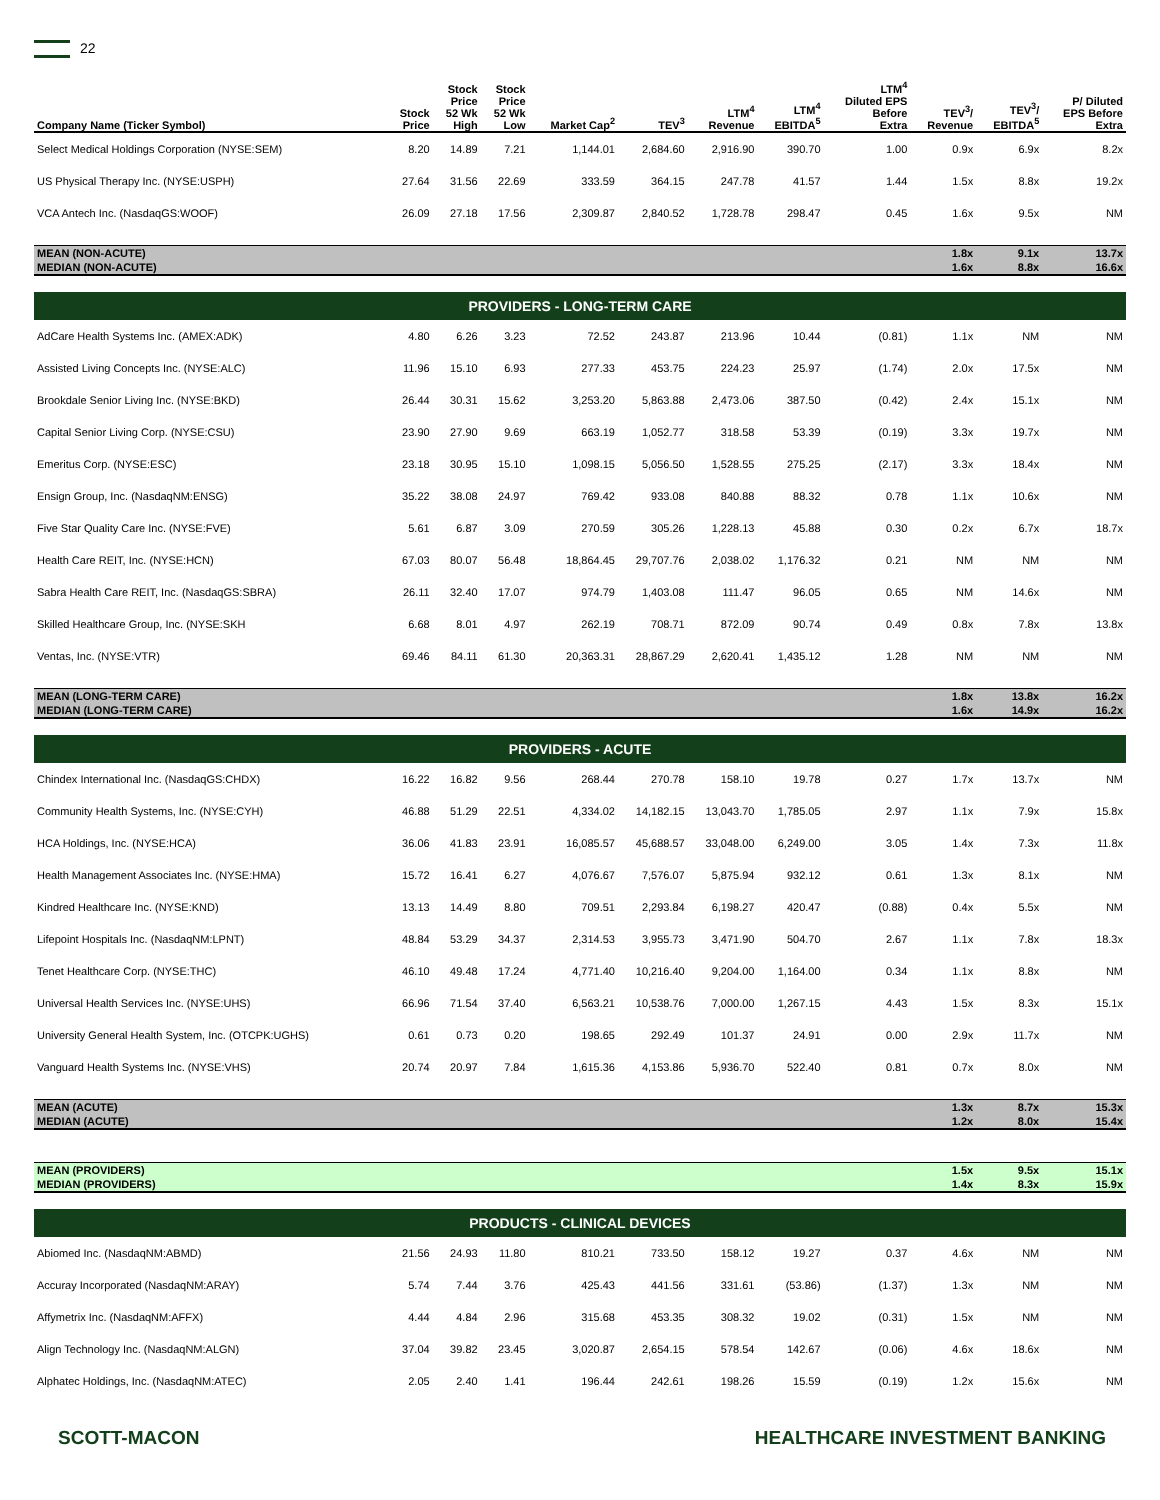22
| Company Name (Ticker Symbol) | Stock Price | Stock Price 52 Wk High | Stock Price 52 Wk Low | Market Cap<sup>2</sup> | TEV<sup>3</sup> | LTM<sup>4</sup> Revenue | LTM<sup>4</sup> EBITDA<sup>5</sup> | LTM<sup>4</sup> Diluted EPS Before Extra | TEV<sup>3</sup>/ Revenue | TEV<sup>3</sup>/ EBITDA<sup>5</sup> | P/ Diluted EPS Before Extra |
| --- | --- | --- | --- | --- | --- | --- | --- | --- | --- | --- | --- |
| Select Medical Holdings Corporation (NYSE:SEM) | 8.20 | 14.89 | 7.21 | 1,144.01 | 2,684.60 | 2,916.90 | 390.70 | 1.00 | 0.9x | 6.9x | 8.2x |
| US Physical Therapy Inc. (NYSE:USPH) | 27.64 | 31.56 | 22.69 | 333.59 | 364.15 | 247.78 | 41.57 | 1.44 | 1.5x | 8.8x | 19.2x |
| VCA Antech Inc. (NasdaqGS:WOOF) | 26.09 | 27.18 | 17.56 | 2,309.87 | 2,840.52 | 1,728.78 | 298.47 | 0.45 | 1.6x | 9.5x | NM |
| MEAN (NON-ACUTE) | | | | | | | | | 1.8x | 9.1x | 13.7x |
| MEDIAN (NON-ACUTE) | | | | | | | | | 1.6x | 8.8x | 16.6x |
| PROVIDERS - LONG-TERM CARE | | | | | | | | | | | |
| AdCare Health Systems Inc. (AMEX:ADK) | 4.80 | 6.26 | 3.23 | 72.52 | 243.87 | 213.96 | 10.44 | (0.81) | 1.1x | NM | NM |
| Assisted Living Concepts Inc. (NYSE:ALC) | 11.96 | 15.10 | 6.93 | 277.33 | 453.75 | 224.23 | 25.97 | (1.74) | 2.0x | 17.5x | NM |
| Brookdale Senior Living Inc. (NYSE:BKD) | 26.44 | 30.31 | 15.62 | 3,253.20 | 5,863.88 | 2,473.06 | 387.50 | (0.42) | 2.4x | 15.1x | NM |
| Capital Senior Living Corp. (NYSE:CSU) | 23.90 | 27.90 | 9.69 | 663.19 | 1,052.77 | 318.58 | 53.39 | (0.19) | 3.3x | 19.7x | NM |
| Emeritus Corp. (NYSE:ESC) | 23.18 | 30.95 | 15.10 | 1,098.15 | 5,056.50 | 1,528.55 | 275.25 | (2.17) | 3.3x | 18.4x | NM |
| Ensign Group, Inc. (NasdaqNM:ENSG) | 35.22 | 38.08 | 24.97 | 769.42 | 933.08 | 840.88 | 88.32 | 0.78 | 1.1x | 10.6x | NM |
| Five Star Quality Care Inc. (NYSE:FVE) | 5.61 | 6.87 | 3.09 | 270.59 | 305.26 | 1,228.13 | 45.88 | 0.30 | 0.2x | 6.7x | 18.7x |
| Health Care REIT, Inc. (NYSE:HCN) | 67.03 | 80.07 | 56.48 | 18,864.45 | 29,707.76 | 2,038.02 | 1,176.32 | 0.21 | NM | NM | NM |
| Sabra Health Care REIT, Inc. (NasdaqGS:SBRA) | 26.11 | 32.40 | 17.07 | 974.79 | 1,403.08 | 111.47 | 96.05 | 0.65 | NM | 14.6x | NM |
| Skilled Healthcare Group, Inc. (NYSE:SKH | 6.68 | 8.01 | 4.97 | 262.19 | 708.71 | 872.09 | 90.74 | 0.49 | 0.8x | 7.8x | 13.8x |
| Ventas, Inc. (NYSE:VTR) | 69.46 | 84.11 | 61.30 | 20,363.31 | 28,867.29 | 2,620.41 | 1,435.12 | 1.28 | NM | NM | NM |
| MEAN (LONG-TERM CARE) | | | | | | | | | 1.8x | 13.8x | 16.2x |
| MEDIAN (LONG-TERM CARE) | | | | | | | | | 1.6x | 14.9x | 16.2x |
| PROVIDERS - ACUTE | | | | | | | | | | | |
| Chindex International Inc. (NasdaqGS:CHDX) | 16.22 | 16.82 | 9.56 | 268.44 | 270.78 | 158.10 | 19.78 | 0.27 | 1.7x | 13.7x | NM |
| Community Health Systems, Inc. (NYSE:CYH) | 46.88 | 51.29 | 22.51 | 4,334.02 | 14,182.15 | 13,043.70 | 1,785.05 | 2.97 | 1.1x | 7.9x | 15.8x |
| HCA Holdings, Inc. (NYSE:HCA) | 36.06 | 41.83 | 23.91 | 16,085.57 | 45,688.57 | 33,048.00 | 6,249.00 | 3.05 | 1.4x | 7.3x | 11.8x |
| Health Management Associates Inc. (NYSE:HMA) | 15.72 | 16.41 | 6.27 | 4,076.67 | 7,576.07 | 5,875.94 | 932.12 | 0.61 | 1.3x | 8.1x | NM |
| Kindred Healthcare Inc. (NYSE:KND) | 13.13 | 14.49 | 8.80 | 709.51 | 2,293.84 | 6,198.27 | 420.47 | (0.88) | 0.4x | 5.5x | NM |
| Lifepoint Hospitals Inc. (NasdaqNM:LPNT) | 48.84 | 53.29 | 34.37 | 2,314.53 | 3,955.73 | 3,471.90 | 504.70 | 2.67 | 1.1x | 7.8x | 18.3x |
| Tenet Healthcare Corp. (NYSE:THC) | 46.10 | 49.48 | 17.24 | 4,771.40 | 10,216.40 | 9,204.00 | 1,164.00 | 0.34 | 1.1x | 8.8x | NM |
| Universal Health Services Inc. (NYSE:UHS) | 66.96 | 71.54 | 37.40 | 6,563.21 | 10,538.76 | 7,000.00 | 1,267.15 | 4.43 | 1.5x | 8.3x | 15.1x |
| University General Health System, Inc. (OTCPK:UGHS) | 0.61 | 0.73 | 0.20 | 198.65 | 292.49 | 101.37 | 24.91 | 0.00 | 2.9x | 11.7x | NM |
| Vanguard Health Systems Inc. (NYSE:VHS) | 20.74 | 20.97 | 7.84 | 1,615.36 | 4,153.86 | 5,936.70 | 522.40 | 0.81 | 0.7x | 8.0x | NM |
| MEAN (ACUTE) | | | | | | | | | 1.3x | 8.7x | 15.3x |
| MEDIAN (ACUTE) | | | | | | | | | 1.2x | 8.0x | 15.4x |
| MEAN (PROVIDERS) | | | | | | | | | 1.5x | 9.5x | 15.1x |
| MEDIAN (PROVIDERS) | | | | | | | | | 1.4x | 8.3x | 15.9x |
| PRODUCTS - CLINICAL DEVICES | | | | | | | | | | | |
| Abiomed Inc. (NasdaqNM:ABMD) | 21.56 | 24.93 | 11.80 | 810.21 | 733.50 | 158.12 | 19.27 | 0.37 | 4.6x | NM | NM |
| Accuray Incorporated (NasdaqNM:ARAY) | 5.74 | 7.44 | 3.76 | 425.43 | 441.56 | 331.61 | (53.86) | (1.37) | 1.3x | NM | NM |
| Affymetrix Inc. (NasdaqNM:AFFX) | 4.44 | 4.84 | 2.96 | 315.68 | 453.35 | 308.32 | 19.02 | (0.31) | 1.5x | NM | NM |
| Align Technology Inc. (NasdaqNM:ALGN) | 37.04 | 39.82 | 23.45 | 3,020.87 | 2,654.15 | 578.54 | 142.67 | (0.06) | 4.6x | 18.6x | NM |
| Alphatec Holdings, Inc. (NasdaqNM:ATEC) | 2.05 | 2.40 | 1.41 | 196.44 | 242.61 | 198.26 | 15.59 | (0.19) | 1.2x | 15.6x | NM |
SCOTT-MACON HEALTHCARE INVESTMENT BANKING